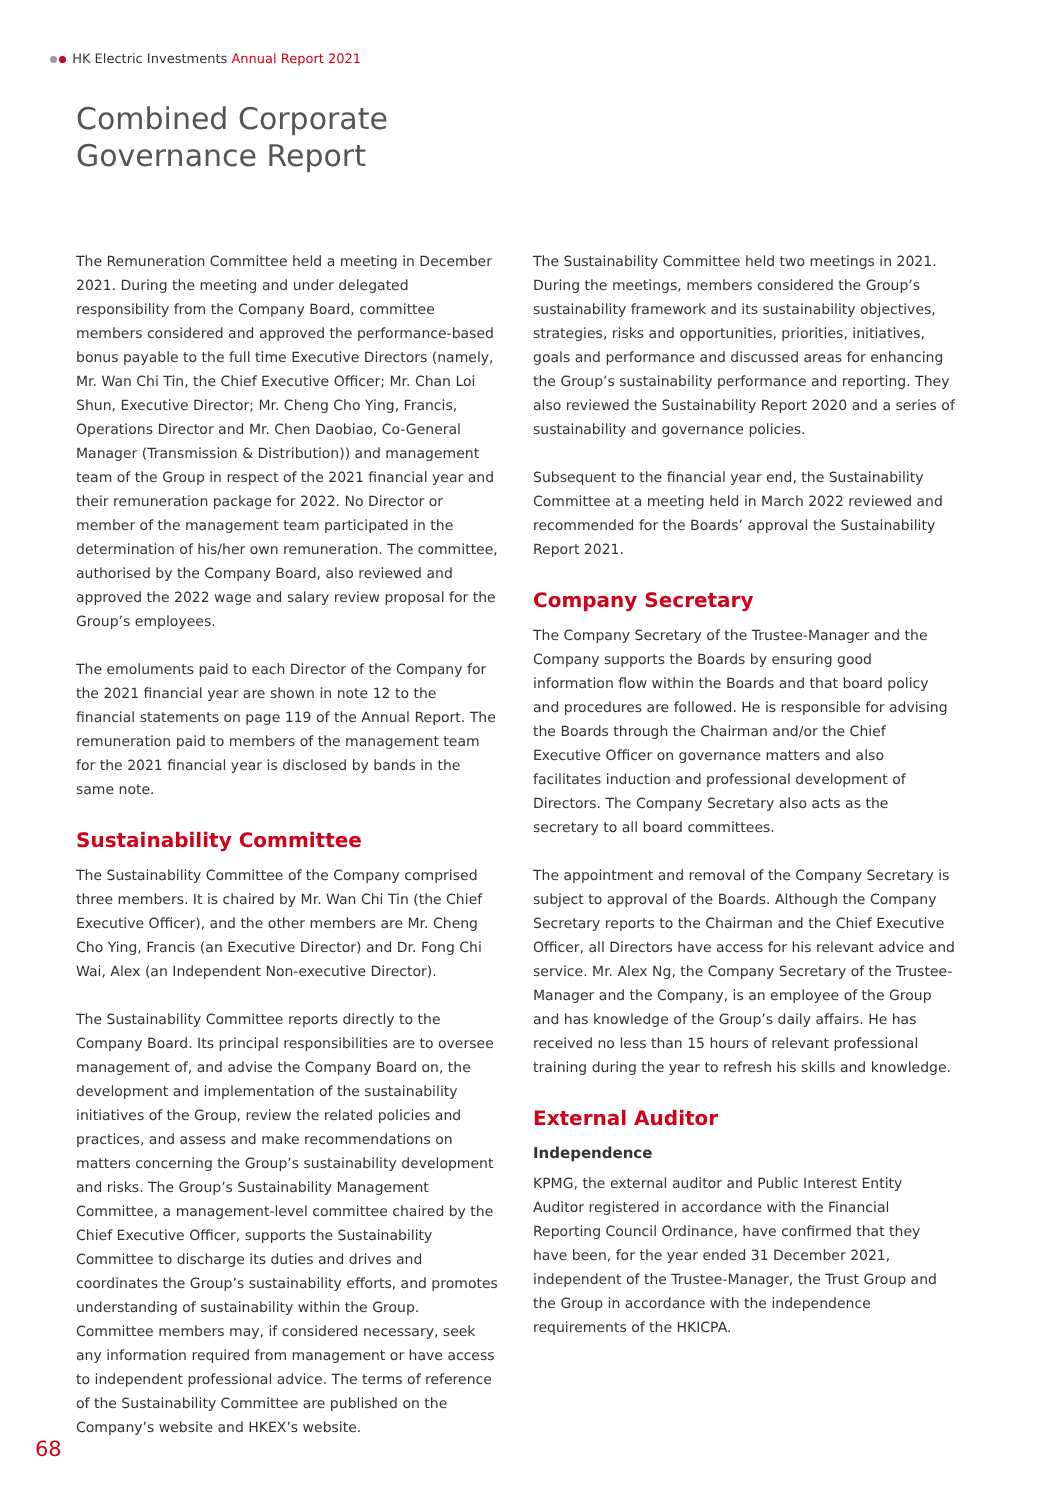HK Electric Investments Annual Report 2021
Combined Corporate
Governance Report
The Remuneration Committee held a meeting in December 2021. During the meeting and under delegated responsibility from the Company Board, committee members considered and approved the performance-based bonus payable to the full time Executive Directors (namely, Mr. Wan Chi Tin, the Chief Executive Officer; Mr. Chan Loi Shun, Executive Director; Mr. Cheng Cho Ying, Francis, Operations Director and Mr. Chen Daobiao, Co-General Manager (Transmission & Distribution)) and management team of the Group in respect of the 2021 financial year and their remuneration package for 2022. No Director or member of the management team participated in the determination of his/her own remuneration. The committee, authorised by the Company Board, also reviewed and approved the 2022 wage and salary review proposal for the Group’s employees.
The emoluments paid to each Director of the Company for the 2021 financial year are shown in note 12 to the financial statements on page 119 of the Annual Report. The remuneration paid to members of the management team for the 2021 financial year is disclosed by bands in the same note.
Sustainability Committee
The Sustainability Committee of the Company comprised three members. It is chaired by Mr. Wan Chi Tin (the Chief Executive Officer), and the other members are Mr. Cheng Cho Ying, Francis (an Executive Director) and Dr. Fong Chi Wai, Alex (an Independent Non-executive Director).
The Sustainability Committee reports directly to the Company Board. Its principal responsibilities are to oversee management of, and advise the Company Board on, the development and implementation of the sustainability initiatives of the Group, review the related policies and practices, and assess and make recommendations on matters concerning the Group’s sustainability development and risks. The Group’s Sustainability Management Committee, a management-level committee chaired by the Chief Executive Officer, supports the Sustainability Committee to discharge its duties and drives and coordinates the Group’s sustainability efforts, and promotes understanding of sustainability within the Group. Committee members may, if considered necessary, seek any information required from management or have access to independent professional advice. The terms of reference of the Sustainability Committee are published on the Company’s website and HKEX’s website.
The Sustainability Committee held two meetings in 2021. During the meetings, members considered the Group’s sustainability framework and its sustainability objectives, strategies, risks and opportunities, priorities, initiatives, goals and performance and discussed areas for enhancing the Group’s sustainability performance and reporting. They also reviewed the Sustainability Report 2020 and a series of sustainability and governance policies.
Subsequent to the financial year end, the Sustainability Committee at a meeting held in March 2022 reviewed and recommended for the Boards’ approval the Sustainability Report 2021.
Company Secretary
The Company Secretary of the Trustee-Manager and the Company supports the Boards by ensuring good information flow within the Boards and that board policy and procedures are followed. He is responsible for advising the Boards through the Chairman and/or the Chief Executive Officer on governance matters and also facilitates induction and professional development of Directors. The Company Secretary also acts as the secretary to all board committees.
The appointment and removal of the Company Secretary is subject to approval of the Boards. Although the Company Secretary reports to the Chairman and the Chief Executive Officer, all Directors have access for his relevant advice and service. Mr. Alex Ng, the Company Secretary of the Trustee-Manager and the Company, is an employee of the Group and has knowledge of the Group’s daily affairs. He has received no less than 15 hours of relevant professional training during the year to refresh his skills and knowledge.
External Auditor
Independence
KPMG, the external auditor and Public Interest Entity Auditor registered in accordance with the Financial Reporting Council Ordinance, have confirmed that they have been, for the year ended 31 December 2021, independent of the Trustee-Manager, the Trust Group and the Group in accordance with the independence requirements of the HKICPA.
68